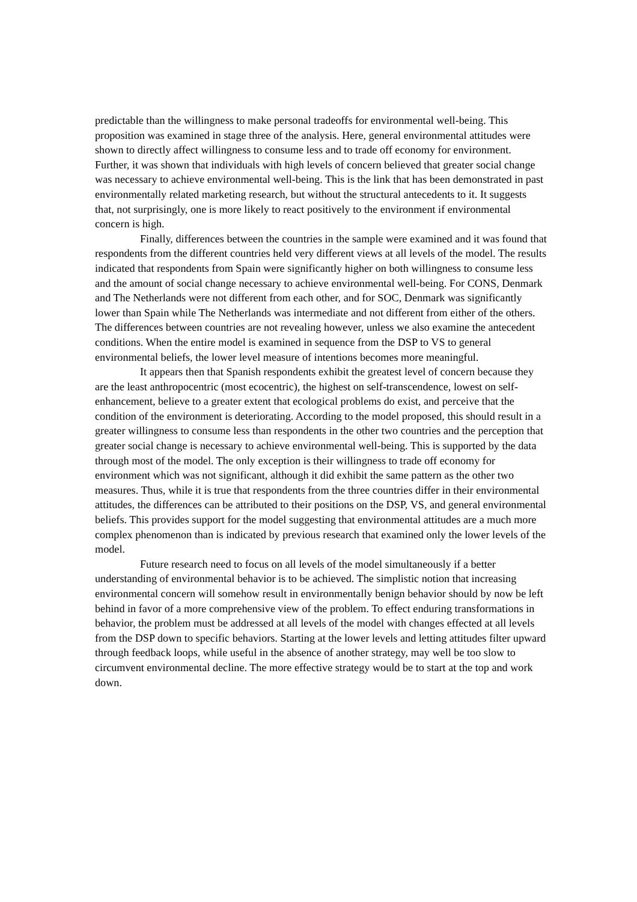predictable than the willingness to make personal tradeoffs for environmental well-being. This proposition was examined in stage three of the analysis. Here, general environmental attitudes were shown to directly affect willingness to consume less and to trade off economy for environment. Further, it was shown that individuals with high levels of concern believed that greater social change was necessary to achieve environmental well-being. This is the link that has been demonstrated in past environmentally related marketing research, but without the structural antecedents to it. It suggests that, not surprisingly, one is more likely to react positively to the environment if environmental concern is high.
Finally, differences between the countries in the sample were examined and it was found that respondents from the different countries held very different views at all levels of the model. The results indicated that respondents from Spain were significantly higher on both willingness to consume less and the amount of social change necessary to achieve environmental well-being. For CONS, Denmark and The Netherlands were not different from each other, and for SOC, Denmark was significantly lower than Spain while The Netherlands was intermediate and not different from either of the others. The differences between countries are not revealing however, unless we also examine the antecedent conditions. When the entire model is examined in sequence from the DSP to VS to general environmental beliefs, the lower level measure of intentions becomes more meaningful.
It appears then that Spanish respondents exhibit the greatest level of concern because they are the least anthropocentric (most ecocentric), the highest on self-transcendence, lowest on self-enhancement, believe to a greater extent that ecological problems do exist, and perceive that the condition of the environment is deteriorating. According to the model proposed, this should result in a greater willingness to consume less than respondents in the other two countries and the perception that greater social change is necessary to achieve environmental well-being. This is supported by the data through most of the model. The only exception is their willingness to trade off economy for environment which was not significant, although it did exhibit the same pattern as the other two measures. Thus, while it is true that respondents from the three countries differ in their environmental attitudes, the differences can be attributed to their positions on the DSP, VS, and general environmental beliefs. This provides support for the model suggesting that environmental attitudes are a much more complex phenomenon than is indicated by previous research that examined only the lower levels of the model.
Future research need to focus on all levels of the model simultaneously if a better understanding of environmental behavior is to be achieved. The simplistic notion that increasing environmental concern will somehow result in environmentally benign behavior should by now be left behind in favor of a more comprehensive view of the problem. To effect enduring transformations in behavior, the problem must be addressed at all levels of the model with changes effected at all levels from the DSP down to specific behaviors. Starting at the lower levels and letting attitudes filter upward through feedback loops, while useful in the absence of another strategy, may well be too slow to circumvent environmental decline. The more effective strategy would be to start at the top and work down.